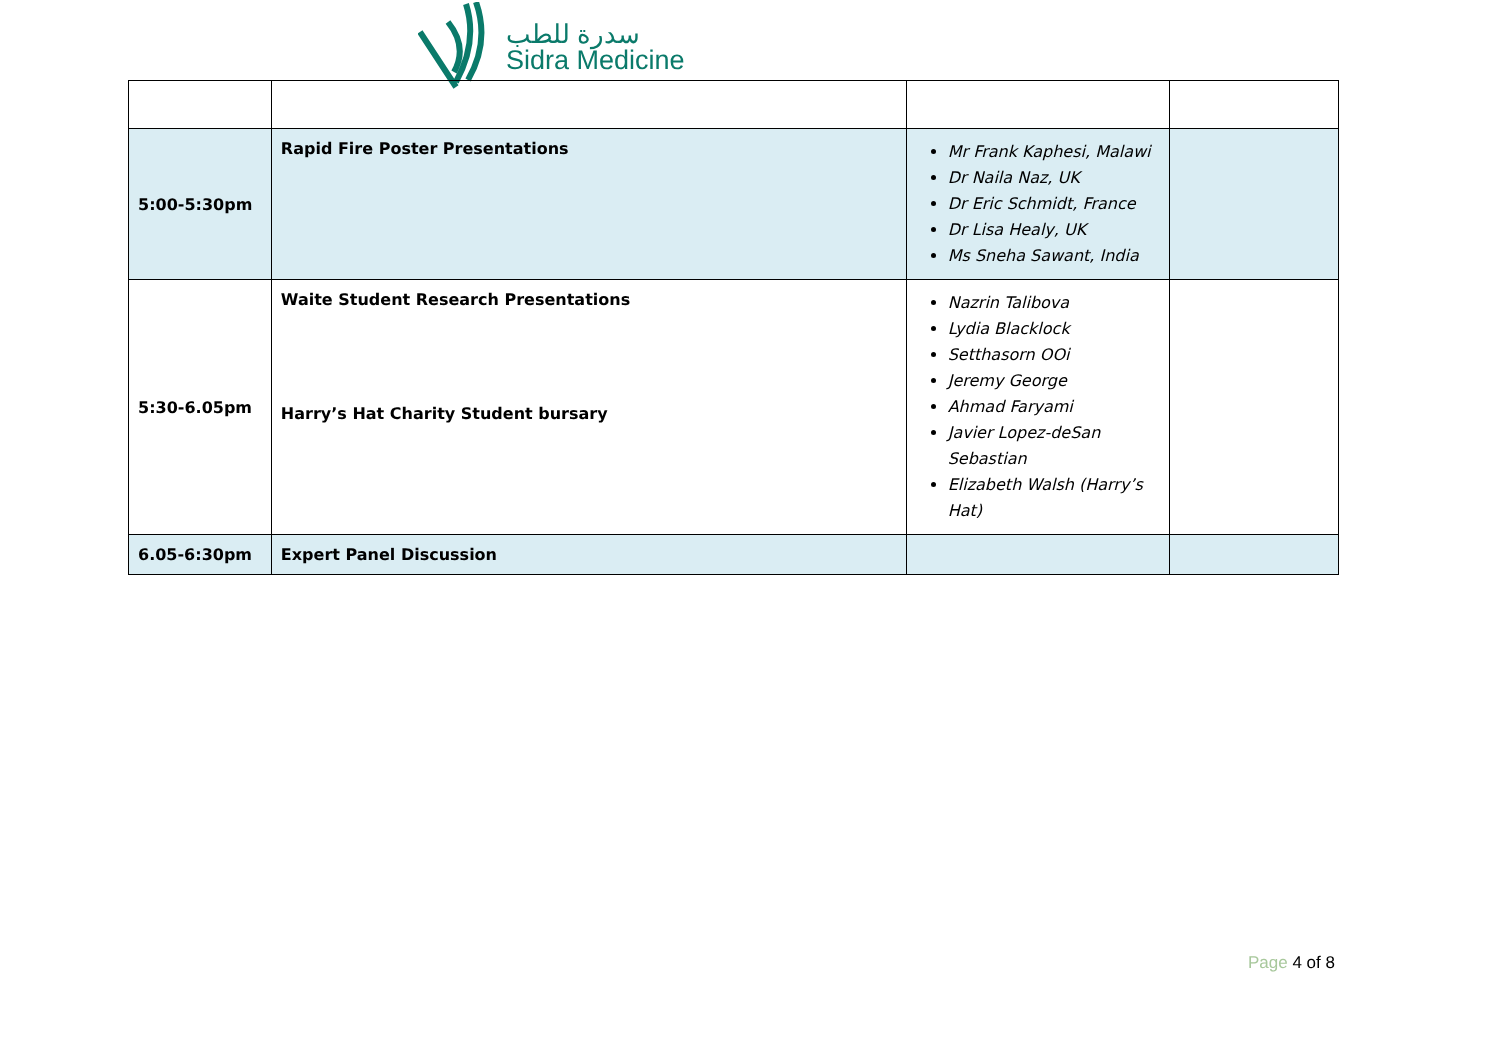سدرة للطب
Sidra Medicine
| 5:00-5:30pm | Rapid Fire Poster Presentations | Mr Frank Kaphesi, Malawi Dr Naila Naz, UK Dr Eric Schmidt, France Dr Lisa Healy, UK Ms Sneha Sawant, India | |
| 5:30-6.05pm | Waite Student Research Presentations Harry’s Hat Charity Student bursary | Nazrin Talibova Lydia Blacklock Setthasorn OOi Jeremy George Ahmad Faryami Javier Lopez-deSan Sebastian Elizabeth Walsh (Harry’s Hat) | |
| 6.05-6:30pm | Expert Panel Discussion | | |
Page 4 of 8